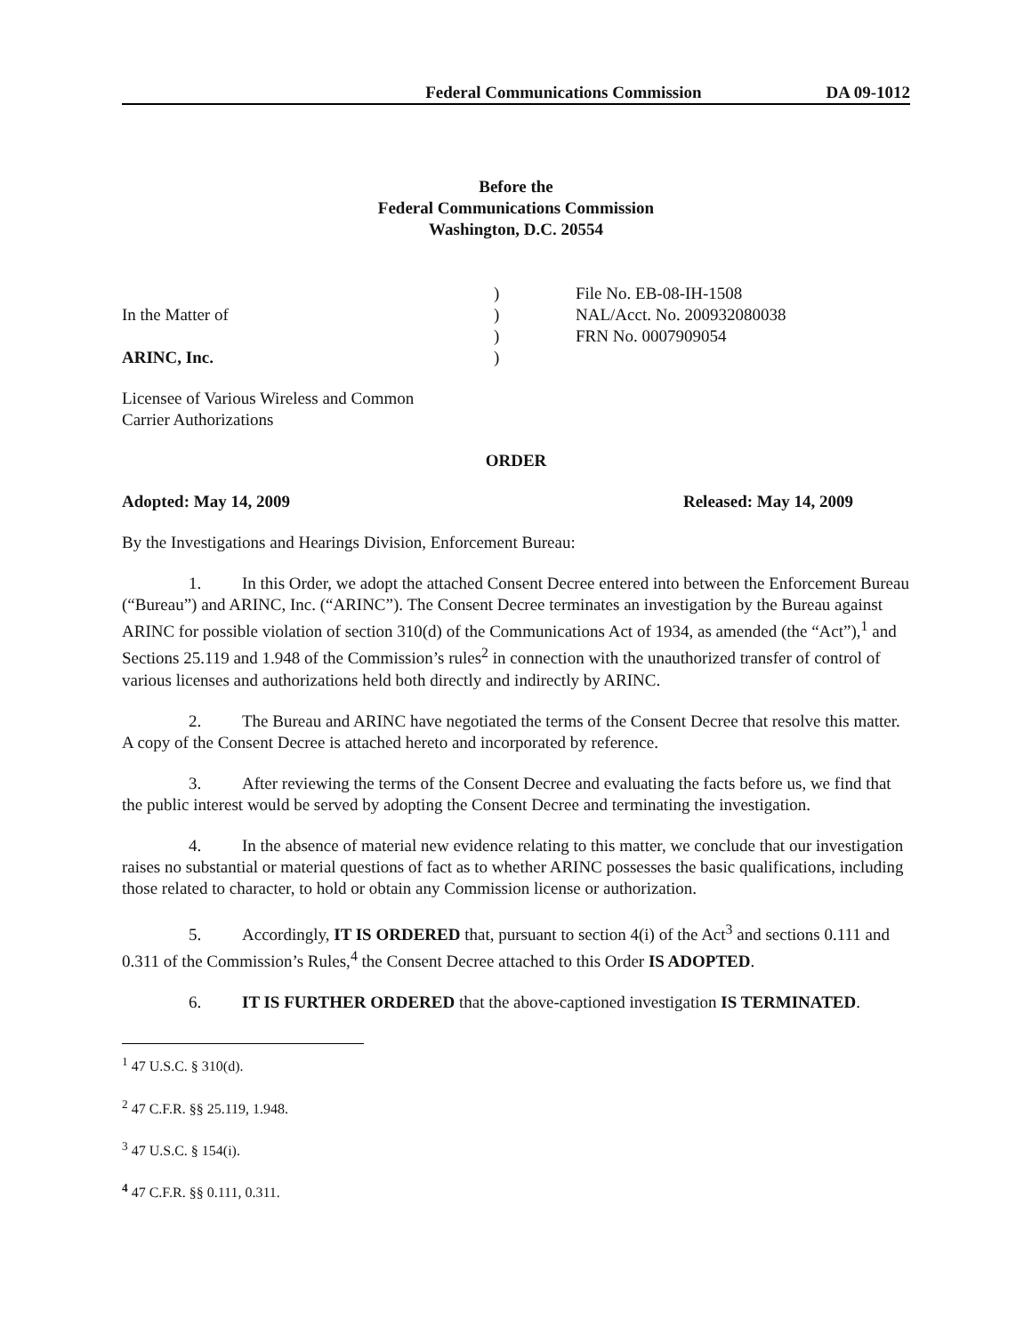Federal Communications Commission DA 09-1012
Before the
Federal Communications Commission
Washington, D.C. 20554
| | ) | File No. EB-08-IH-1508 |
| In the Matter of | ) | NAL/Acct. No. 200932080038 |
| | ) | FRN No. 0007909054 |
| ARINC, Inc. | ) | |
Licensee of Various Wireless and Common
Carrier Authorizations
ORDER
Adopted: May 14, 2009 Released: May 14, 2009
By the Investigations and Hearings Division, Enforcement Bureau:
1. In this Order, we adopt the attached Consent Decree entered into between the Enforcement Bureau (“Bureau”) and ARINC, Inc. (“ARINC”). The Consent Decree terminates an investigation by the Bureau against ARINC for possible violation of section 310(d) of the Communications Act of 1934, as amended (the “Act”),<sup>1</sup> and Sections 25.119 and 1.948 of the Commission’s rules<sup>2</sup> in connection with the unauthorized transfer of control of various licenses and authorizations held both directly and indirectly by ARINC.
2. The Bureau and ARINC have negotiated the terms of the Consent Decree that resolve this matter. A copy of the Consent Decree is attached hereto and incorporated by reference.
3. After reviewing the terms of the Consent Decree and evaluating the facts before us, we find that the public interest would be served by adopting the Consent Decree and terminating the investigation.
4. In the absence of material new evidence relating to this matter, we conclude that our investigation raises no substantial or material questions of fact as to whether ARINC possesses the basic qualifications, including those related to character, to hold or obtain any Commission license or authorization.
5. Accordingly, IT IS ORDERED that, pursuant to section 4(i) of the Act<sup>3</sup> and sections 0.111 and 0.311 of the Commission’s Rules,<sup>4</sup> the Consent Decree attached to this Order IS ADOPTED.
6. IT IS FURTHER ORDERED that the above-captioned investigation IS TERMINATED.
<sup>1</sup> 47 U.S.C. § 310(d).
<sup>2</sup> 47 C.F.R. §§ 25.119, 1.948.
<sup>3</sup> 47 U.S.C. § 154(i).
<sup>4</sup> 47 C.F.R. §§ 0.111, 0.311.